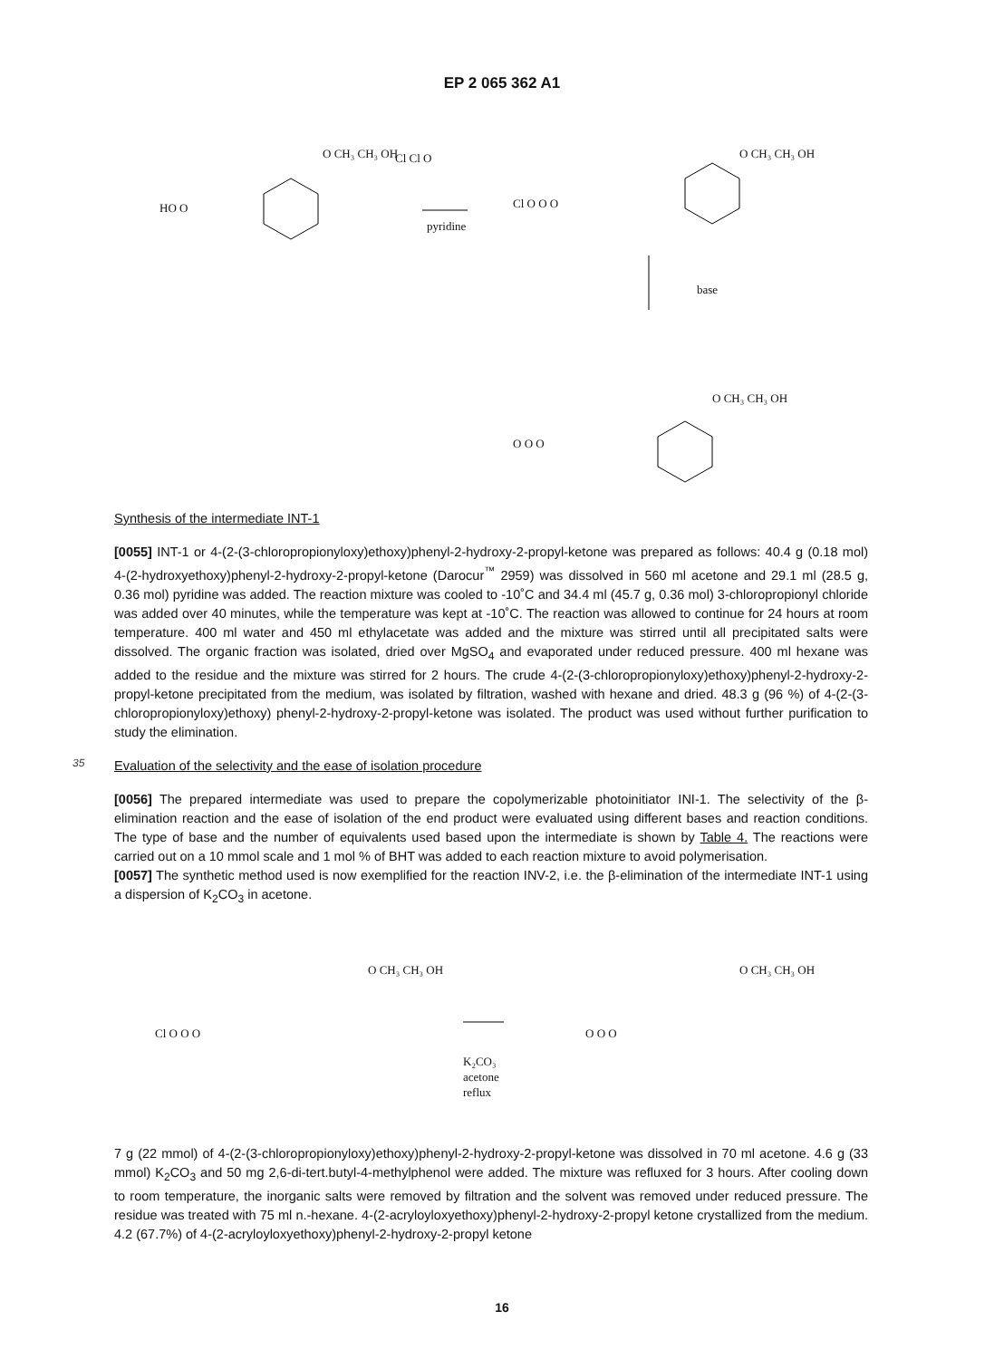EP 2 065 362 A1
HO O
O CH₃ CH₃ OH Cl Cl O
pyridine
Cl O O O
O CH₃ CH₃ OH
base
O O O
O CH₃ CH₃ OH
Synthesis of the intermediate INT-1
[0055] INT-1 or 4-(2-(3-chloropropionyloxy)ethoxy)phenyl-2-hydroxy-2-propyl-ketone was prepared as follows: 40.4 g (0.18 mol) 4-(2-hydroxyethoxy)phenyl-2-hydroxy-2-propyl-ketone (Darocur<sup>™</sup> 2959) was dissolved in 560 ml acetone and 29.1 ml (28.5 g, 0.36 mol) pyridine was added. The reaction mixture was cooled to -10˚C and 34.4 ml (45.7 g, 0.36 mol) 3-chloropropionyl chloride was added over 40 minutes, while the temperature was kept at -10˚C. The reaction was allowed to continue for 24 hours at room temperature. 400 ml water and 450 ml ethylacetate was added and the mixture was stirred until all precipitated salts were dissolved. The organic fraction was isolated, dried over MgSO<sub>4</sub> and evaporated under reduced pressure. 400 ml hexane was added to the residue and the mixture was stirred for 2 hours. The crude 4-(2-(3-chloropropionyloxy)ethoxy)phenyl-2-hydroxy-2-propyl-ketone precipitated from the medium, was isolated by filtration, washed with hexane and dried. 48.3 g (96 %) of 4-(2-(3-chloropropionyloxy)ethoxy) phenyl-2-hydroxy-2-propyl-ketone was isolated. The product was used without further purification to study the elimination.
35
Evaluation of the selectivity and the ease of isolation procedure
[0056] The prepared intermediate was used to prepare the copolymerizable photoinitiator INI-1. The selectivity of the β-elimination reaction and the ease of isolation of the end product were evaluated using different bases and reaction conditions. The type of base and the number of equivalents used based upon the intermediate is shown by Table 4. The reactions were carried out on a 10 mmol scale and 1 mol % of BHT was added to each reaction mixture to avoid polymerisation.
[0057] The synthetic method used is now exemplified for the reaction INV-2, i.e. the β-elimination of the intermediate INT-1 using a dispersion of K<sub>2</sub>CO<sub>3</sub> in acetone.
Cl O O O
O CH₃ CH₃ OH
K₂CO₃
acetone
reflux
O O O
O CH₃ CH₃ OH
7 g (22 mmol) of 4-(2-(3-chloropropionyloxy)ethoxy)phenyl-2-hydroxy-2-propyl-ketone was dissolved in 70 ml acetone. 4.6 g (33 mmol) K<sub>2</sub>CO<sub>3</sub> and 50 mg 2,6-di-tert.butyl-4-methylphenol were added. The mixture was refluxed for 3 hours. After cooling down to room temperature, the inorganic salts were removed by filtration and the solvent was removed under reduced pressure. The residue was treated with 75 ml n.-hexane. 4-(2-acryloyloxyethoxy)phenyl-2-hydroxy-2-propyl ketone crystallized from the medium. 4.2 (67.7%) of 4-(2-acryloyloxyethoxy)phenyl-2-hydroxy-2-propyl ketone
16